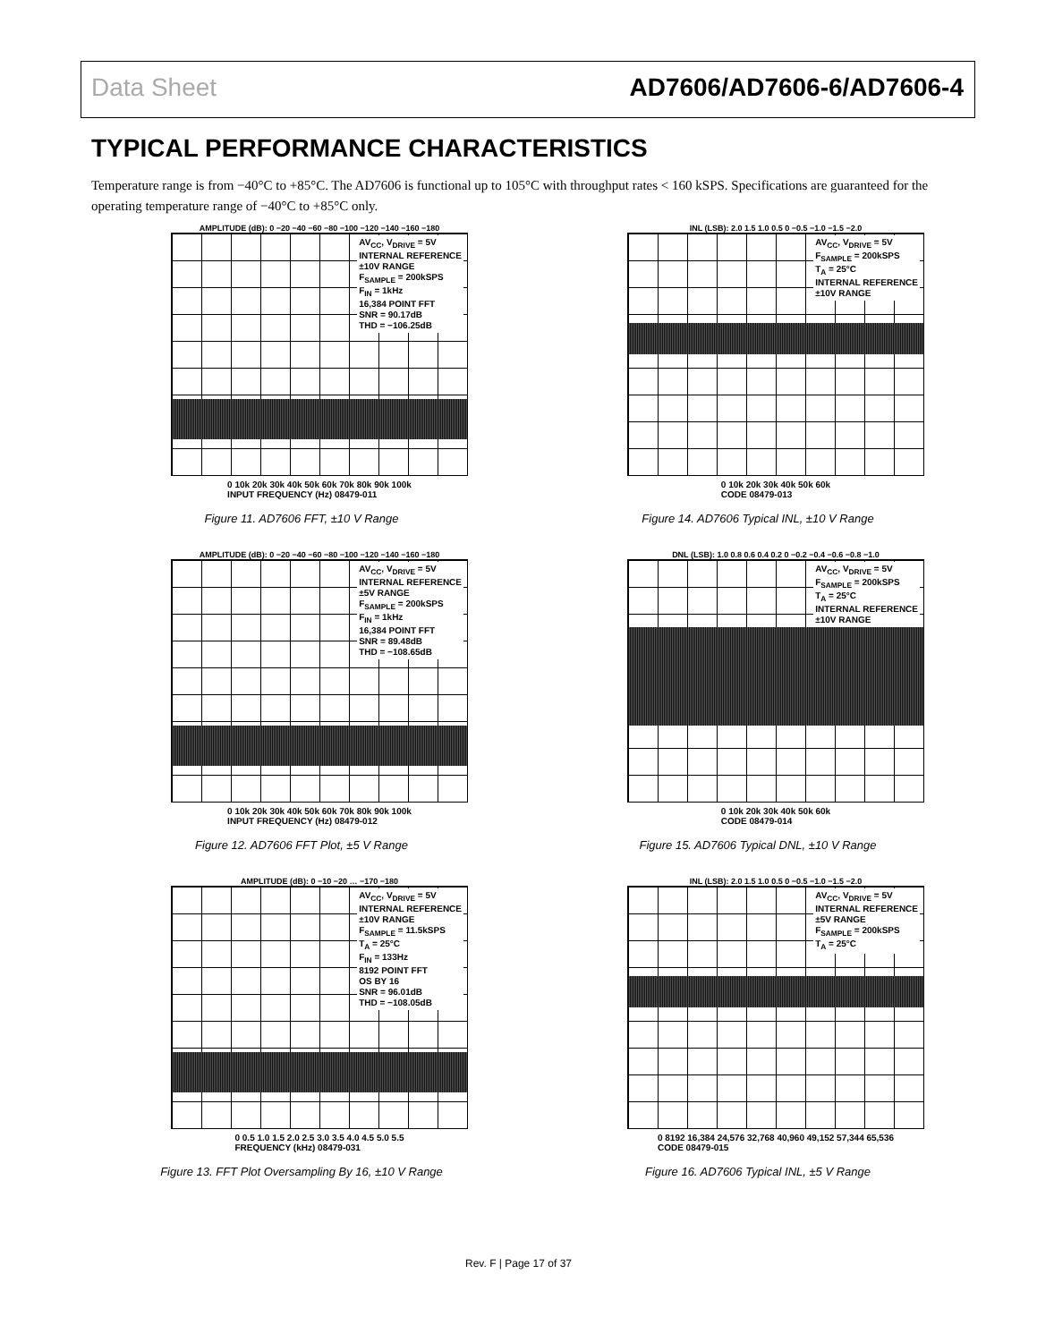Data Sheet AD7606/AD7606-6/AD7606-4
TYPICAL PERFORMANCE CHARACTERISTICS
Temperature range is from −40°C to +85°C. The AD7606 is functional up to 105°C with throughput rates < 160 kSPS. Specifications are guaranteed for the operating temperature range of −40°C to +85°C only.
AMPLITUDE (dB): 0 −20 −40 −60 −80 −100 −120 −140 −160 −180
AV<sub>CC</sub>, V<sub>DRIVE</sub> = 5V
INTERNAL REFERENCE
±10V RANGE
F<sub>SAMPLE</sub> = 200kSPS
F<sub>IN</sub> = 1kHz
16,384 POINT FFT
SNR = 90.17dB
THD = −106.25dB
0 10k 20k 30k 40k 50k 60k 70k 80k 90k 100k
INPUT FREQUENCY (Hz) 08479-011
Figure 11. AD7606 FFT, ±10 V Range
INL (LSB): 2.0 1.5 1.0 0.5 0 −0.5 −1.0 −1.5 −2.0
AV<sub>CC</sub>, V<sub>DRIVE</sub> = 5V
F<sub>SAMPLE</sub> = 200kSPS
T<sub>A</sub> = 25°C
INTERNAL REFERENCE
±10V RANGE
0 10k 20k 30k 40k 50k 60k
CODE 08479-013
Figure 14. AD7606 Typical INL, ±10 V Range
AMPLITUDE (dB): 0 −20 −40 −60 −80 −100 −120 −140 −160 −180
AV<sub>CC</sub>, V<sub>DRIVE</sub> = 5V
INTERNAL REFERENCE
±5V RANGE
F<sub>SAMPLE</sub> = 200kSPS
F<sub>IN</sub> = 1kHz
16,384 POINT FFT
SNR = 89.48dB
THD = −108.65dB
0 10k 20k 30k 40k 50k 60k 70k 80k 90k 100k
INPUT FREQUENCY (Hz) 08479-012
Figure 12. AD7606 FFT Plot, ±5 V Range
DNL (LSB): 1.0 0.8 0.6 0.4 0.2 0 −0.2 −0.4 −0.6 −0.8 −1.0
AV<sub>CC</sub>, V<sub>DRIVE</sub> = 5V
F<sub>SAMPLE</sub> = 200kSPS
T<sub>A</sub> = 25°C
INTERNAL REFERENCE
±10V RANGE
0 10k 20k 30k 40k 50k 60k
CODE 08479-014
Figure 15. AD7606 Typical DNL, ±10 V Range
AMPLITUDE (dB): 0 −10 −20 … −170 −180
AV<sub>CC</sub>, V<sub>DRIVE</sub> = 5V
INTERNAL REFERENCE
±10V RANGE
F<sub>SAMPLE</sub> = 11.5kSPS
T<sub>A</sub> = 25°C
F<sub>IN</sub> = 133Hz
8192 POINT FFT
OS BY 16
SNR = 96.01dB
THD = −108.05dB
0 0.5 1.0 1.5 2.0 2.5 3.0 3.5 4.0 4.5 5.0 5.5
FREQUENCY (kHz) 08479-031
Figure 13. FFT Plot Oversampling By 16, ±10 V Range
INL (LSB): 2.0 1.5 1.0 0.5 0 −0.5 −1.0 −1.5 −2.0
AV<sub>CC</sub>, V<sub>DRIVE</sub> = 5V
INTERNAL REFERENCE
±5V RANGE
F<sub>SAMPLE</sub> = 200kSPS
T<sub>A</sub> = 25°C
0 8192 16,384 24,576 32,768 40,960 49,152 57,344 65,536
CODE 08479-015
Figure 16. AD7606 Typical INL, ±5 V Range
Rev. F | Page 17 of 37